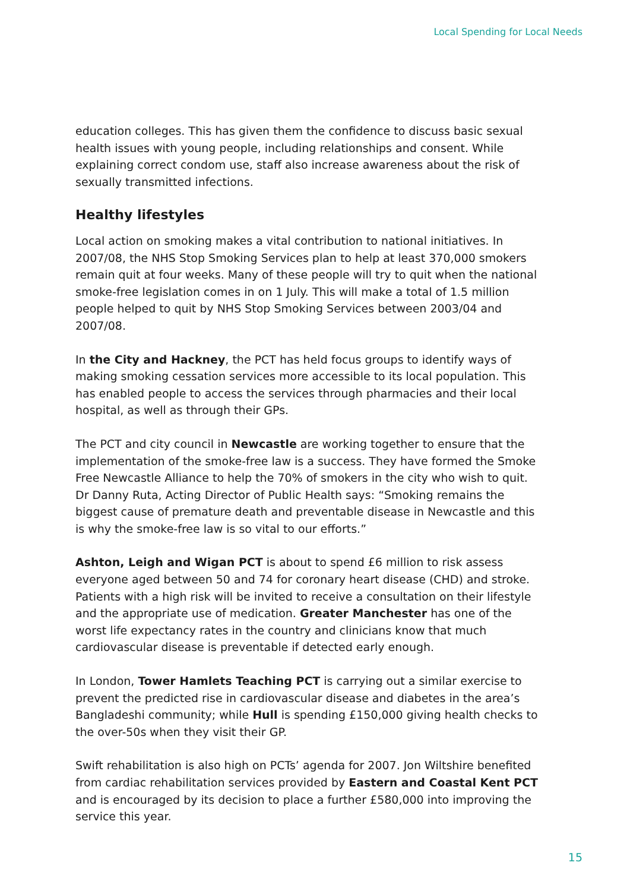Local Spending for Local Needs
education colleges. This has given them the confidence to discuss basic sexual health issues with young people, including relationships and consent. While explaining correct condom use, staff also increase awareness about the risk of sexually transmitted infections.
Healthy lifestyles
Local action on smoking makes a vital contribution to national initiatives. In 2007/08, the NHS Stop Smoking Services plan to help at least 370,000 smokers remain quit at four weeks. Many of these people will try to quit when the national smoke-free legislation comes in on 1 July. This will make a total of 1.5 million people helped to quit by NHS Stop Smoking Services between 2003/04 and 2007/08.
In the City and Hackney, the PCT has held focus groups to identify ways of making smoking cessation services more accessible to its local population. This has enabled people to access the services through pharmacies and their local hospital, as well as through their GPs.
The PCT and city council in Newcastle are working together to ensure that the implementation of the smoke-free law is a success. They have formed the Smoke Free Newcastle Alliance to help the 70% of smokers in the city who wish to quit. Dr Danny Ruta, Acting Director of Public Health says: “Smoking remains the biggest cause of premature death and preventable disease in Newcastle and this is why the smoke-free law is so vital to our efforts.”
Ashton, Leigh and Wigan PCT is about to spend £6 million to risk assess everyone aged between 50 and 74 for coronary heart disease (CHD) and stroke. Patients with a high risk will be invited to receive a consultation on their lifestyle and the appropriate use of medication. Greater Manchester has one of the worst life expectancy rates in the country and clinicians know that much cardiovascular disease is preventable if detected early enough.
In London, Tower Hamlets Teaching PCT is carrying out a similar exercise to prevent the predicted rise in cardiovascular disease and diabetes in the area’s Bangladeshi community; while Hull is spending £150,000 giving health checks to the over-50s when they visit their GP.
Swift rehabilitation is also high on PCTs’ agenda for 2007. Jon Wiltshire benefited from cardiac rehabilitation services provided by Eastern and Coastal Kent PCT and is encouraged by its decision to place a further £580,000 into improving the service this year.
15